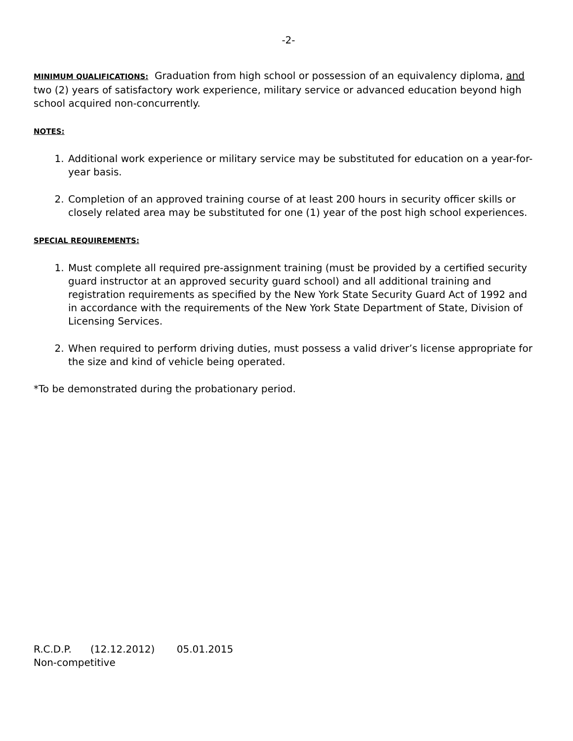-2-
MINIMUM QUALIFICATIONS: Graduation from high school or possession of an equivalency diploma, and two (2) years of satisfactory work experience, military service or advanced education beyond high school acquired non-concurrently.
NOTES:
1. Additional work experience or military service may be substituted for education on a year-for-year basis.
2. Completion of an approved training course of at least 200 hours in security officer skills or closely related area may be substituted for one (1) year of the post high school experiences.
SPECIAL REQUIREMENTS:
1. Must complete all required pre-assignment training (must be provided by a certified security guard instructor at an approved security guard school) and all additional training and registration requirements as specified by the New York State Security Guard Act of 1992 and in accordance with the requirements of the New York State Department of State, Division of Licensing Services.
2. When required to perform driving duties, must possess a valid driver’s license appropriate for the size and kind of vehicle being operated.
*To be demonstrated during the probationary period.
R.C.D.P. (12.12.2012) 05.01.2015
Non-competitive